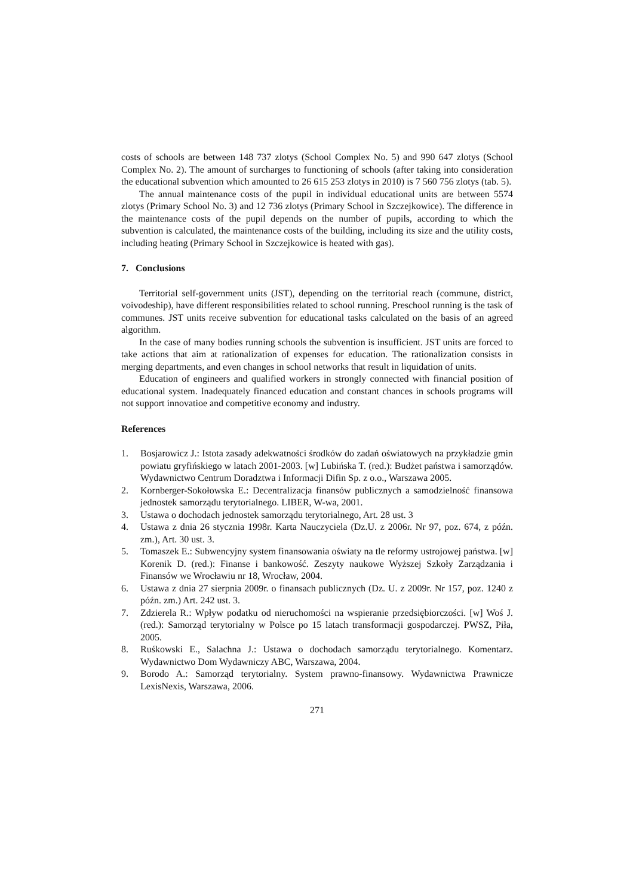costs of schools are between 148 737 zlotys (School Complex No. 5) and 990 647 zlotys (School Complex No. 2). The amount of surcharges to functioning of schools (after taking into consideration the educational subvention which amounted to 26 615 253 zlotys in 2010) is 7 560 756 zlotys (tab. 5).
The annual maintenance costs of the pupil in individual educational units are between 5574 zlotys (Primary School No. 3) and 12 736 zlotys (Primary School in Szczejkowice). The difference in the maintenance costs of the pupil depends on the number of pupils, according to which the subvention is calculated, the maintenance costs of the building, including its size and the utility costs, including heating (Primary School in Szczejkowice is heated with gas).
7. Conclusions
Territorial self-government units (JST), depending on the territorial reach (commune, district, voivodeship), have different responsibilities related to school running. Preschool running is the task of communes. JST units receive subvention for educational tasks calculated on the basis of an agreed algorithm.
In the case of many bodies running schools the subvention is insufficient. JST units are forced to take actions that aim at rationalization of expenses for education. The rationalization consists in merging departments, and even changes in school networks that result in liquidation of units.
Education of engineers and qualified workers in strongly connected with financial position of educational system. Inadequately financed education and constant chances in schools programs will not support innovatioe and competitive economy and industry.
References
1. Bosjarowicz J.: Istota zasady adekwatności środków do zadań oświatowych na przykładzie gmin powiatu gryfińskiego w latach 2001-2003. [w] Lubińska T. (red.): Budżet państwa i samorządów. Wydawnictwo Centrum Doradztwa i Informacji Difin Sp. z o.o., Warszawa 2005.
2. Kornberger-Sokołowska E.: Decentralizacja finansów publicznych a samodzielność finansowa jednostek samorządu terytorialnego. LIBER, W-wa, 2001.
3. Ustawa o dochodach jednostek samorządu terytorialnego, Art. 28 ust. 3
4. Ustawa z dnia 26 stycznia 1998r. Karta Nauczyciela (Dz.U. z 2006r. Nr 97, poz. 674, z późn. zm.), Art. 30 ust. 3.
5. Tomaszek E.: Subwencyjny system finansowania oświaty na tle reformy ustrojowej państwa. [w] Korenik D. (red.): Finanse i bankowość. Zeszyty naukowe Wyższej Szkoły Zarządzania i Finansów we Wrocławiu nr 18, Wrocław, 2004.
6. Ustawa z dnia 27 sierpnia 2009r. o finansach publicznych (Dz. U. z 2009r. Nr 157, poz. 1240 z późn. zm.) Art. 242 ust. 3.
7. Zdzierela R.: Wpływ podatku od nieruchomości na wspieranie przedsiębiorczości. [w] Woś J. (red.): Samorząd terytorialny w Polsce po 15 latach transformacji gospodarczej. PWSZ, Piła, 2005.
8. Ruśkowski E., Salachna J.: Ustawa o dochodach samorządu terytorialnego. Komentarz. Wydawnictwo Dom Wydawniczy ABC, Warszawa, 2004.
9. Borodo A.: Samorząd terytorialny. System prawno-finansowy. Wydawnictwa Prawnicze LexisNexis, Warszawa, 2006.
271